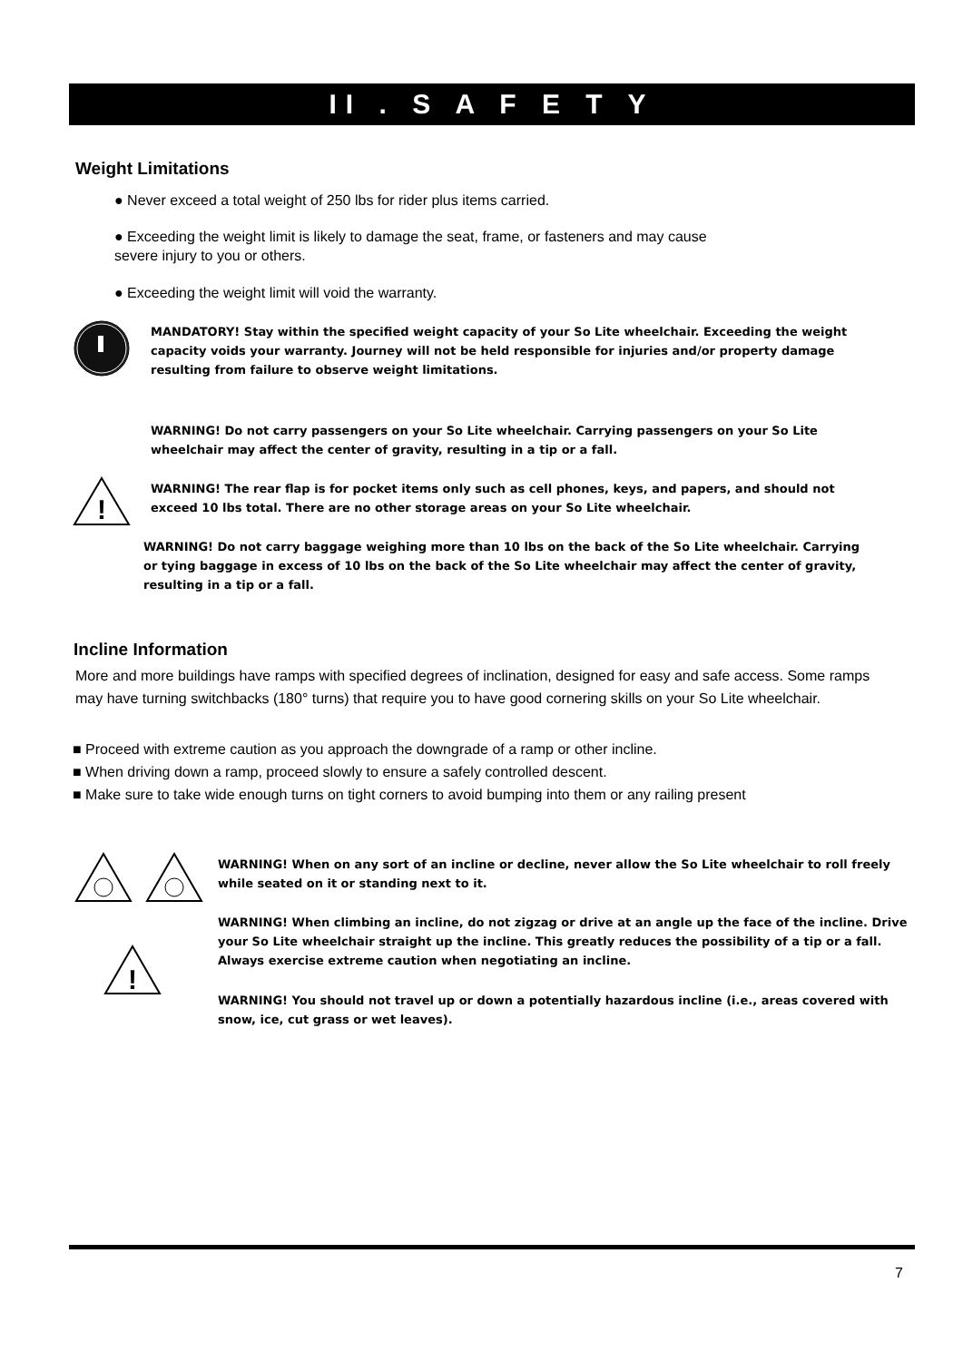II . S A F E T Y
Weight Limitations
● Never exceed a total weight of 250 lbs for rider plus items carried.
● Exceeding the weight limit is likely to damage the seat, frame, or fasteners and may cause severe injury to you or others.
● Exceeding the weight limit will void the warranty.
MANDATORY! Stay within the specified weight capacity of your So Lite wheelchair. Exceeding the weight capacity voids your warranty. Journey will not be held responsible for injuries and/or property damage resulting from failure to observe weight limitations.
WARNING! Do not carry passengers on your So Lite wheelchair. Carrying passengers on your So Lite wheelchair may affect the center of gravity, resulting in a tip or a fall.
!
WARNING! The rear flap is for pocket items only such as cell phones, keys, and papers, and should not exceed 10 lbs total. There are no other storage areas on your So Lite wheelchair.
WARNING! Do not carry baggage weighing more than 10 lbs on the back of the So Lite wheelchair. Carrying or tying baggage in excess of 10 lbs on the back of the So Lite wheelchair may affect the center of gravity, resulting in a tip or a fall.
Incline Information
More and more buildings have ramps with specified degrees of inclination, designed for easy and safe access. Some ramps may have turning switchbacks (180° turns) that require you to have good cornering skills on your So Lite wheelchair.
■ Proceed with extreme caution as you approach the downgrade of a ramp or other incline.
■ When driving down a ramp, proceed slowly to ensure a safely controlled descent.
■ Make sure to take wide enough turns on tight corners to avoid bumping into them or any railing present
WARNING! When on any sort of an incline or decline, never allow the So Lite wheelchair to roll freely while seated on it or standing next to it.
!
WARNING! When climbing an incline, do not zigzag or drive at an angle up the face of the incline. Drive your So Lite wheelchair straight up the incline. This greatly reduces the possibility of a tip or a fall. Always exercise extreme caution when negotiating an incline.
WARNING! You should not travel up or down a potentially hazardous incline (i.e., areas covered with snow, ice, cut grass or wet leaves).
7